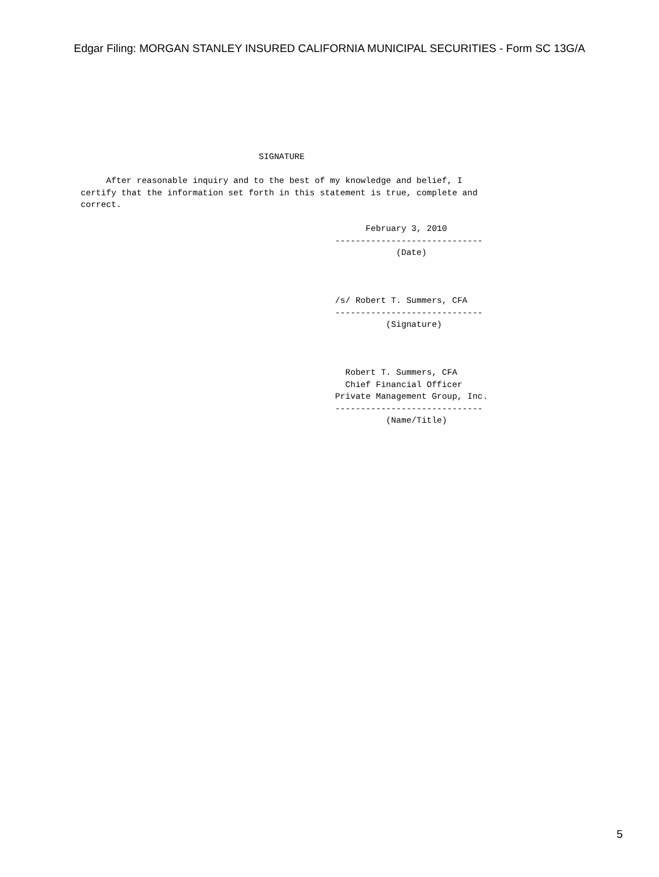Edgar Filing: MORGAN STANLEY INSURED CALIFORNIA MUNICIPAL SECURITIES - Form SC 13G/A
                                   SIGNATURE

     After reasonable inquiry and to the best of my knowledge and belief, I
certify that the information set forth in this statement is true, complete and
correct.

                                                        February 3, 2010
                                                  -----------------------------
                                                              (Date)



                                                  /s/ Robert T. Summers, CFA
                                                  -----------------------------
                                                            (Signature)



                                                    Robert T. Summers, CFA
                                                    Chief Financial Officer
                                                  Private Management Group, Inc.
                                                  -----------------------------
                                                            (Name/Title)
5